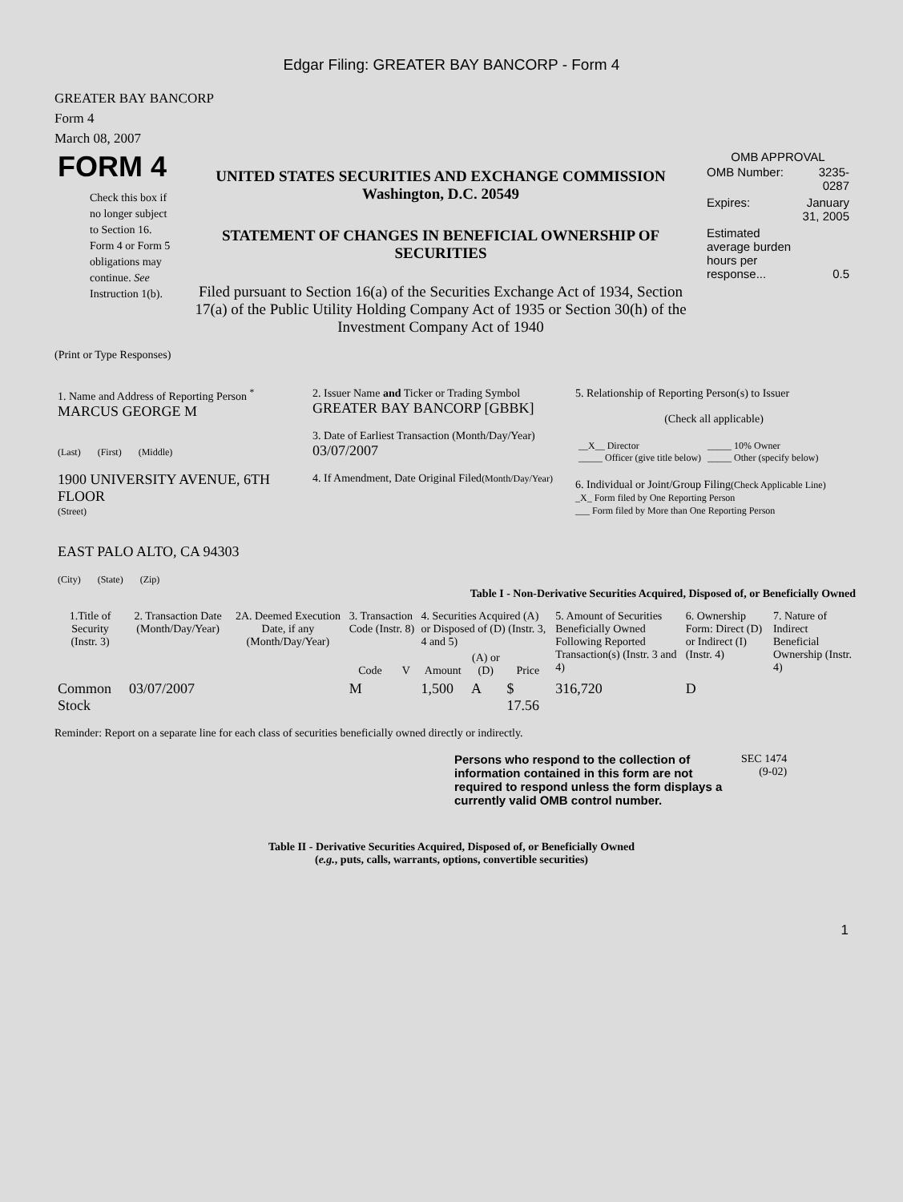Edgar Filing: GREATER BAY BANCORP - Form 4
GREATER BAY BANCORP
Form 4
March 08, 2007
| FORM 4 Check this box if no longer subject to Section 16. Form 4 or Form 5 obligations may continue. See Instruction 1(b). | UNITED STATES SECURITIES AND EXCHANGE COMMISSION Washington, D.C. 20549 STATEMENT OF CHANGES IN BENEFICIAL OWNERSHIP OF SECURITIES Filed pursuant to Section 16(a) of the Securities Exchange Act of 1934, Section 17(a) of the Public Utility Holding Company Act of 1935 or Section 30(h) of the Investment Company Act of 1940 | OMB APPROVAL / OMB Number: / 3235-0287 / / Expires: / January 31, 2005 / / Estimated average burden hours per response... / 0.5 / |
(Print or Type Responses)
| 1. Name and Address of Reporting Person <sup>*</sup> MARCUS GEORGE M (Last) (First) (Middle) 1900 UNIVERSITY AVENUE, 6TH FLOOR (Street) EAST PALO ALTO, CA 94303 (City) (State) (Zip) | 2. Issuer Name and Ticker or Trading Symbol GREATER BAY BANCORP [GBBK] 3. Date of Earliest Transaction (Month/Day/Year) 03/07/2007 4. If Amendment, Date Original Filed (Month/Day/Year) | 5. Relationship of Reporting Person(s) to Issuer (Check all applicable) / __X__ Director _____ Officer (give title below) / _____ 10% Owner _____ Other (specify below) / 6. Individual or Joint/Group Filing (Check Applicable Line) _X_ Form filed by One Reporting Person ___ Form filed by More than One Reporting Person |
Table I - Non-Derivative Securities Acquired, Disposed of, or Beneficially Owned
| 1.Title of Security (Instr. 3) | 2. Transaction Date (Month/Day/Year) | 2A. Deemed Execution Date, if any (Month/Day/Year) | 3. Transaction Code (Instr. 8) | | 4. Securities Acquired (A) or Disposed of (D) (Instr. 3, 4 and 5) | | | 5. Amount of Securities Beneficially Owned Following Reported Transaction(s) (Instr. 3 and 4) | 6. Ownership Form: Direct (D) or Indirect (I) (Instr. 4) | 7. Nature of Indirect Beneficial Ownership (Instr. 4) |
| --- | --- | --- | --- | --- | --- | --- | --- | --- | --- | --- |
| | | | Code | V | Amount | (A) or (D) | Price | | | |
| Common Stock | 03/07/2007 | | M | | 1,500 | A | $ 17.56 | 316,720 | D | |
Reminder: Report on a separate line for each class of securities beneficially owned directly or indirectly.
| Persons who respond to the collection of information contained in this form are not required to respond unless the form displays a currently valid OMB control number. | SEC 1474 (9-02) |
Table II - Derivative Securities Acquired, Disposed of, or Beneficially Owned
(e.g., puts, calls, warrants, options, convertible securities)
1